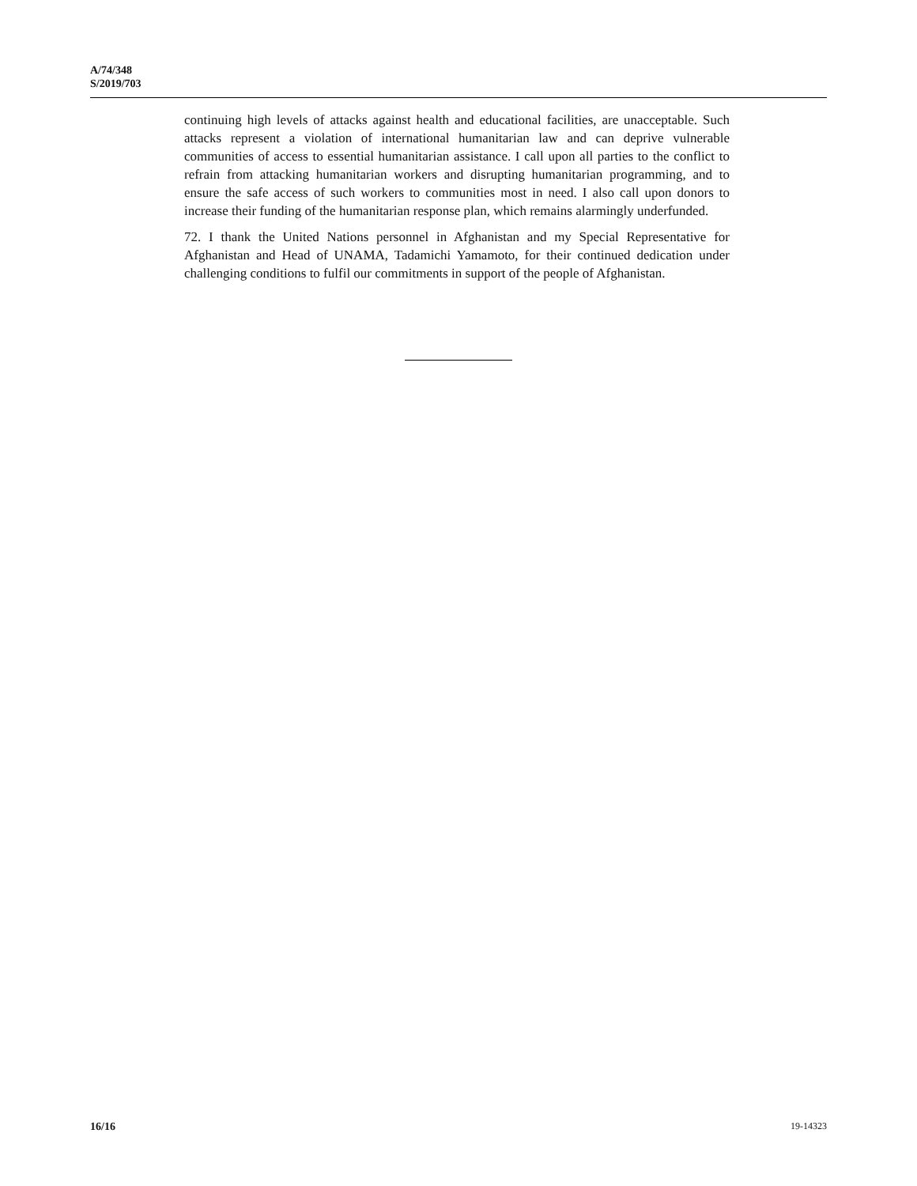A/74/348
S/2019/703
continuing high levels of attacks against health and educational facilities, are unacceptable. Such attacks represent a violation of international humanitarian law and can deprive vulnerable communities of access to essential humanitarian assistance. I call upon all parties to the conflict to refrain from attacking humanitarian workers and disrupting humanitarian programming, and to ensure the safe access of such workers to communities most in need. I also call upon donors to increase their funding of the humanitarian response plan, which remains alarmingly underfunded.
72. I thank the United Nations personnel in Afghanistan and my Special Representative for Afghanistan and Head of UNAMA, Tadamichi Yamamoto, for their continued dedication under challenging conditions to fulfil our commitments in support of the people of Afghanistan.
16/16 19-14323